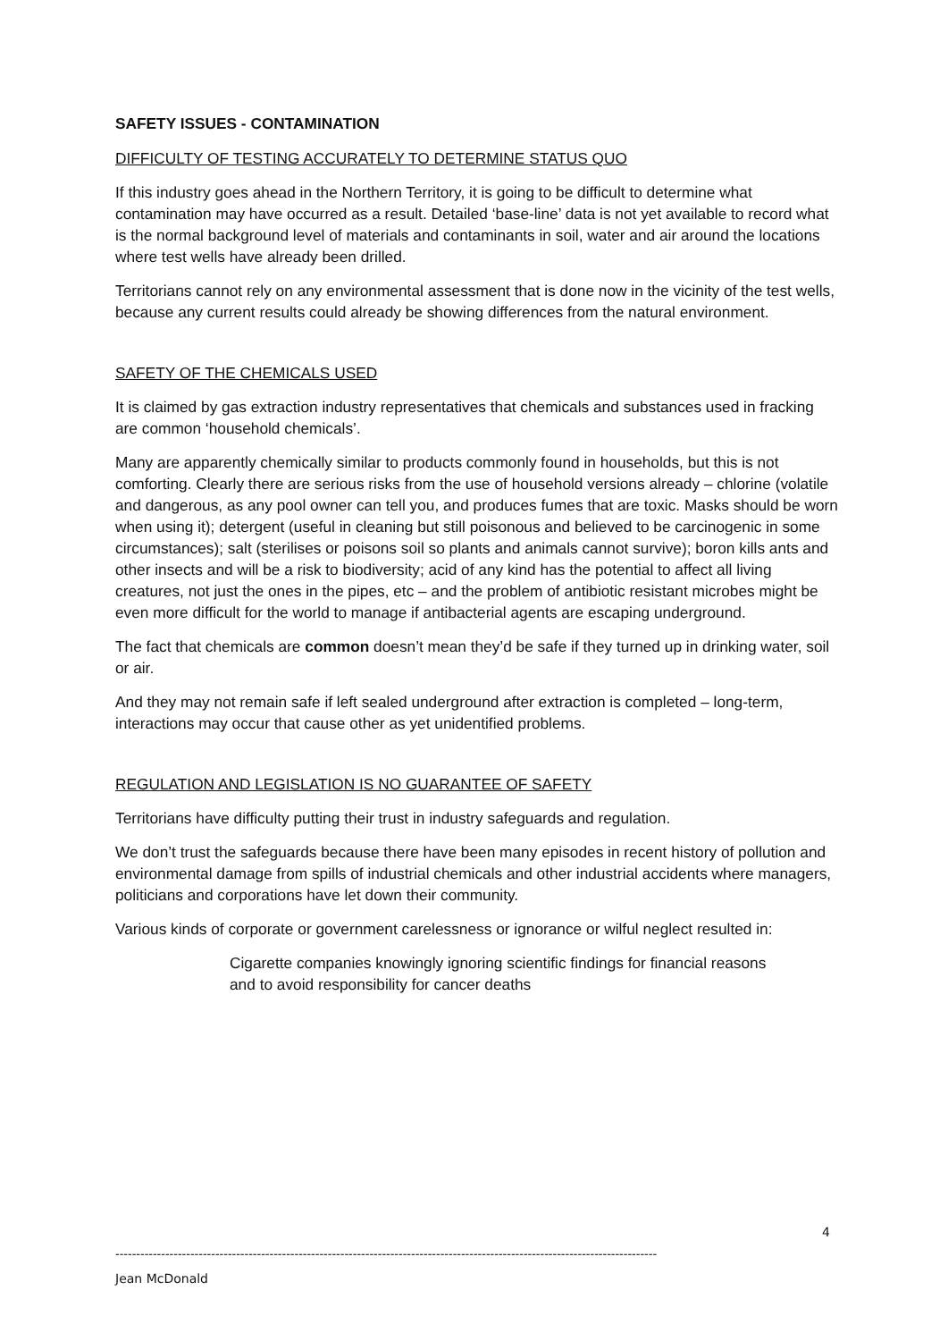SAFETY ISSUES - CONTAMINATION
DIFFICULTY OF TESTING ACCURATELY TO DETERMINE STATUS QUO
If this industry goes ahead in the Northern Territory, it is going to be difficult to determine what contamination may have occurred as a result. Detailed ‘base-line’ data is not yet available to record what is the normal background level of materials and contaminants in soil, water and air around the locations where test wells have already been drilled.
Territorians cannot rely on any environmental assessment that is done now in the vicinity of the test wells, because any current results could already be showing differences from the natural environment.
SAFETY OF THE CHEMICALS USED
It is claimed by gas extraction industry representatives that chemicals and substances used in fracking are common ‘household chemicals’.
Many are apparently chemically similar to products commonly found in households, but this is not comforting. Clearly there are serious risks from the use of household versions already – chlorine (volatile and dangerous, as any pool owner can tell you, and produces fumes that are toxic. Masks should be worn when using it); detergent (useful in cleaning but still poisonous and believed to be carcinogenic in some circumstances); salt (sterilises or poisons soil so plants and animals cannot survive); boron kills ants and other insects and will be a risk to biodiversity; acid of any kind has the potential to affect all living creatures, not just the ones in the pipes, etc – and the problem of antibiotic resistant microbes might be even more difficult for the world to manage if antibacterial agents are escaping underground.
The fact that chemicals are common doesn’t mean they’d be safe if they turned up in drinking water, soil or air.
And they may not remain safe if left sealed underground after extraction is completed – long-term, interactions may occur that cause other as yet unidentified problems.
REGULATION AND LEGISLATION IS NO GUARANTEE OF SAFETY
Territorians have difficulty putting their trust in industry safeguards and regulation.
We don’t trust the safeguards because there have been many episodes in recent history of pollution and environmental damage from spills of industrial chemicals and other industrial accidents where managers, politicians and corporations have let down their community.
Various kinds of corporate or government carelessness or ignorance or wilful neglect resulted in:
Cigarette companies knowingly ignoring scientific findings for financial reasons and to avoid responsibility for cancer deaths
4
----------------------------------------------------------------------------------------------------------------------------------
Jean McDonald